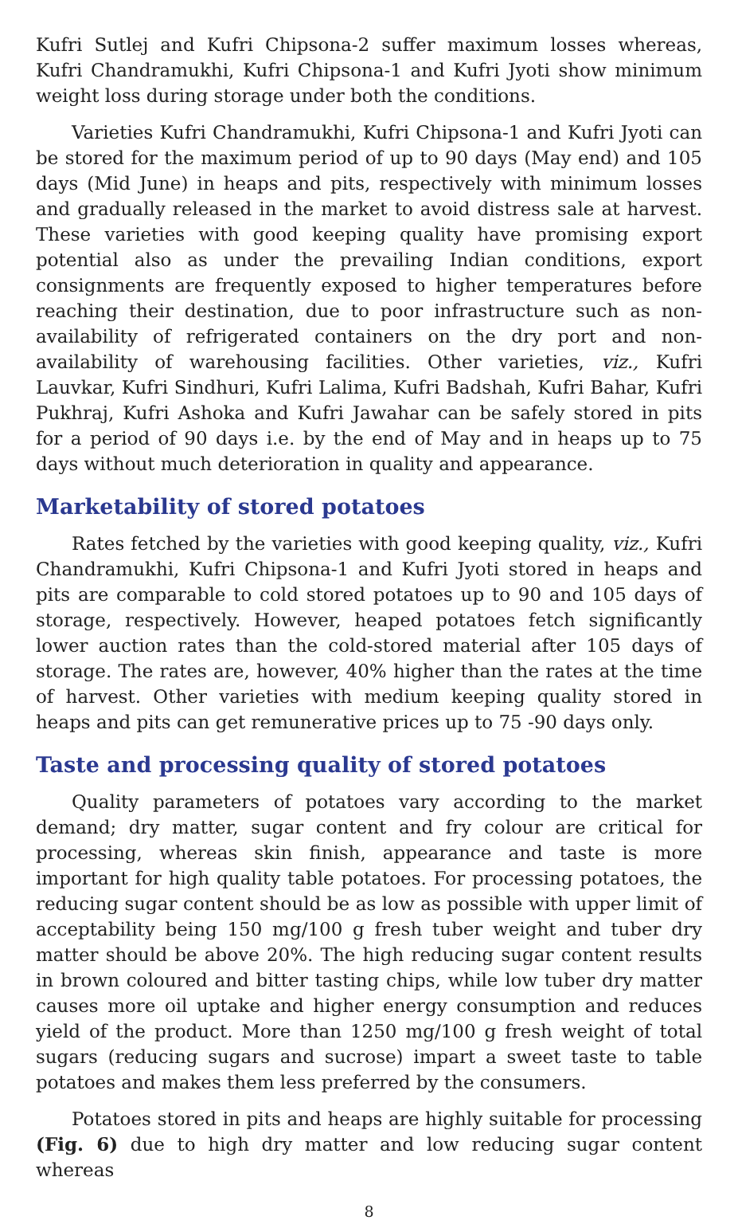Kufri Sutlej and Kufri Chipsona-2 suffer maximum losses whereas, Kufri Chandramukhi, Kufri Chipsona-1 and Kufri Jyoti show minimum weight loss during storage under both the conditions.
Varieties Kufri Chandramukhi, Kufri Chipsona-1 and Kufri Jyoti can be stored for the maximum period of up to 90 days (May end) and 105 days (Mid June) in heaps and pits, respectively with minimum losses and gradually released in the market to avoid distress sale at harvest. These varieties with good keeping quality have promising export potential also as under the prevailing Indian conditions, export consignments are frequently exposed to higher temperatures before reaching their destination, due to poor infrastructure such as non- availability of refrigerated containers on the dry port and non-availability of warehousing facilities. Other varieties, viz., Kufri Lauvkar, Kufri Sindhuri, Kufri Lalima, Kufri Badshah, Kufri Bahar, Kufri Pukhraj, Kufri Ashoka and Kufri Jawahar can be safely stored in pits for a period of 90 days i.e. by the end of May and in heaps up to 75 days without much deterioration in quality and appearance.
Marketability of stored potatoes
Rates fetched by the varieties with good keeping quality, viz., Kufri Chandramukhi, Kufri Chipsona-1 and Kufri Jyoti stored in heaps and pits are comparable to cold stored potatoes up to 90 and 105 days of storage, respectively. However, heaped potatoes fetch significantly lower auction rates than the cold-stored material after 105 days of storage. The rates are, however, 40% higher than the rates at the time of harvest. Other varieties with medium keeping quality stored in heaps and pits can get remunerative prices up to 75 -90 days only.
Taste and processing quality of stored potatoes
Quality parameters of potatoes vary according to the market demand; dry matter, sugar content and fry colour are critical for processing, whereas skin finish, appearance and taste is more important for high quality table potatoes. For processing potatoes, the reducing sugar content should be as low as possible with upper limit of acceptability being 150 mg/100 g fresh tuber weight and tuber dry matter should be above 20%. The high reducing sugar content results in brown coloured and bitter tasting chips, while low tuber dry matter causes more oil uptake and higher energy consumption and reduces yield of the product. More than 1250 mg/100 g fresh weight of total sugars (reducing sugars and sucrose) impart a sweet taste to table potatoes and makes them less preferred by the consumers.
Potatoes stored in pits and heaps are highly suitable for processing (Fig. 6) due to high dry matter and low reducing sugar content whereas
8